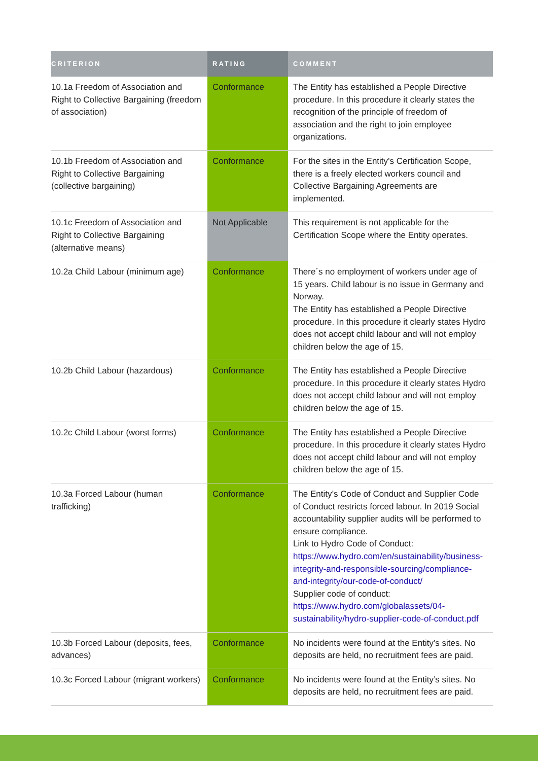| CRITERION | RATING | COMMENT |
| --- | --- | --- |
| 10.1a Freedom of Association and Right to Collective Bargaining (freedom of association) | Conformance | The Entity has established a People Directive procedure. In this procedure it clearly states the recognition of the principle of freedom of association and the right to join employee organizations. |
| 10.1b Freedom of Association and Right to Collective Bargaining (collective bargaining) | Conformance | For the sites in the Entity’s Certification Scope, there is a freely elected workers council and Collective Bargaining Agreements are implemented. |
| 10.1c Freedom of Association and Right to Collective Bargaining (alternative means) | Not Applicable | This requirement is not applicable for the Certification Scope where the Entity operates. |
| 10.2a Child Labour (minimum age) | Conformance | There´s no employment of workers under age of 15 years. Child labour is no issue in Germany and Norway. The Entity has established a People Directive procedure. In this procedure it clearly states Hydro does not accept child labour and will not employ children below the age of 15. |
| 10.2b Child Labour (hazardous) | Conformance | The Entity has established a People Directive procedure. In this procedure it clearly states Hydro does not accept child labour and will not employ children below the age of 15. |
| 10.2c Child Labour (worst forms) | Conformance | The Entity has established a People Directive procedure. In this procedure it clearly states Hydro does not accept child labour and will not employ children below the age of 15. |
| 10.3a Forced Labour (human trafficking) | Conformance | The Entity’s Code of Conduct and Supplier Code of Conduct restricts forced labour. In 2019 Social accountability supplier audits will be performed to ensure compliance. Link to Hydro Code of Conduct: https://www.hydro.com/en/sustainability/business-integrity-and-responsible-sourcing/compliance-and-integrity/our-code-of-conduct/ Supplier code of conduct: https://www.hydro.com/globalassets/04-sustainability/hydro-supplier-code-of-conduct.pdf |
| 10.3b Forced Labour (deposits, fees, advances) | Conformance | No incidents were found at the Entity’s sites. No deposits are held, no recruitment fees are paid. |
| 10.3c Forced Labour (migrant workers) | Conformance | No incidents were found at the Entity’s sites. No deposits are held, no recruitment fees are paid. |